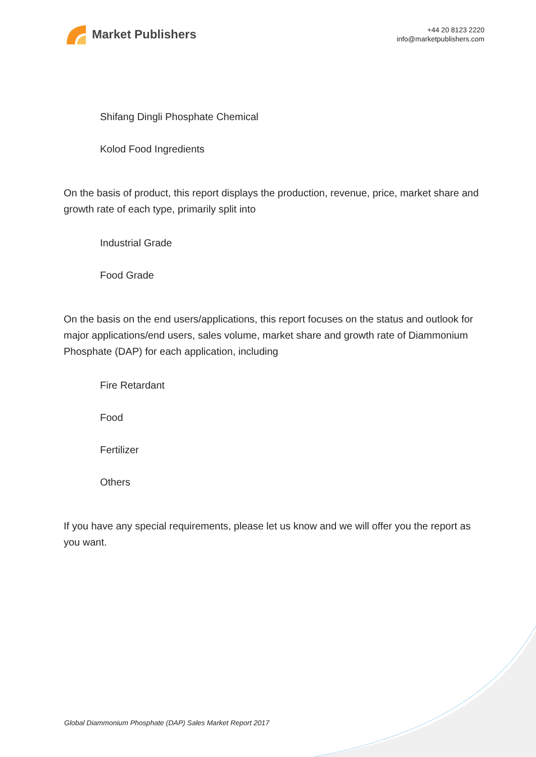Market Publishers
+44 20 8123 2220
info@marketpublishers.com
Shifang Dingli Phosphate Chemical
Kolod Food Ingredients
On the basis of product, this report displays the production, revenue, price, market share and growth rate of each type, primarily split into
Industrial Grade
Food Grade
On the basis on the end users/applications, this report focuses on the status and outlook for major applications/end users, sales volume, market share and growth rate of Diammonium Phosphate (DAP) for each application, including
Fire Retardant
Food
Fertilizer
Others
If you have any special requirements, please let us know and we will offer you the report as you want.
Global Diammonium Phosphate (DAP) Sales Market Report 2017